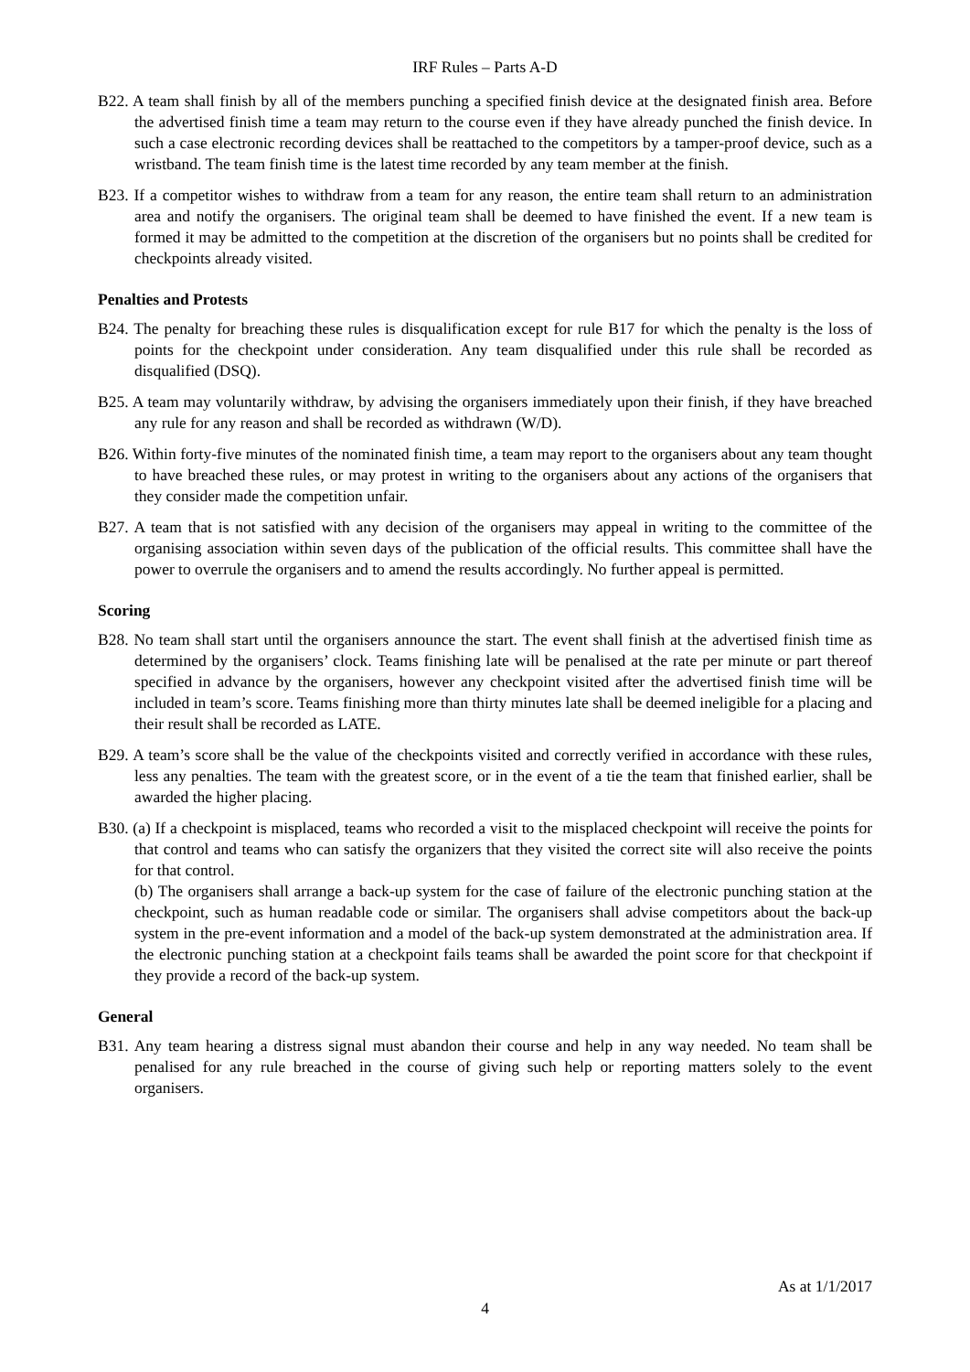IRF Rules – Parts A-D
B22. A team shall finish by all of the members punching a specified finish device at the designated finish area. Before the advertised finish time a team may return to the course even if they have already punched the finish device. In such a case electronic recording devices shall be reattached to the competitors by a tamper-proof device, such as a wristband. The team finish time is the latest time recorded by any team member at the finish.
B23. If a competitor wishes to withdraw from a team for any reason, the entire team shall return to an administration area and notify the organisers. The original team shall be deemed to have finished the event. If a new team is formed it may be admitted to the competition at the discretion of the organisers but no points shall be credited for checkpoints already visited.
Penalties and Protests
B24. The penalty for breaching these rules is disqualification except for rule B17 for which the penalty is the loss of points for the checkpoint under consideration. Any team disqualified under this rule shall be recorded as disqualified (DSQ).
B25. A team may voluntarily withdraw, by advising the organisers immediately upon their finish, if they have breached any rule for any reason and shall be recorded as withdrawn (W/D).
B26. Within forty-five minutes of the nominated finish time, a team may report to the organisers about any team thought to have breached these rules, or may protest in writing to the organisers about any actions of the organisers that they consider made the competition unfair.
B27. A team that is not satisfied with any decision of the organisers may appeal in writing to the committee of the organising association within seven days of the publication of the official results. This committee shall have the power to overrule the organisers and to amend the results accordingly. No further appeal is permitted.
Scoring
B28. No team shall start until the organisers announce the start. The event shall finish at the advertised finish time as determined by the organisers’ clock. Teams finishing late will be penalised at the rate per minute or part thereof specified in advance by the organisers, however any checkpoint visited after the advertised finish time will be included in team’s score. Teams finishing more than thirty minutes late shall be deemed ineligible for a placing and their result shall be recorded as LATE.
B29. A team’s score shall be the value of the checkpoints visited and correctly verified in accordance with these rules, less any penalties. The team with the greatest score, or in the event of a tie the team that finished earlier, shall be awarded the higher placing.
B30. (a) If a checkpoint is misplaced, teams who recorded a visit to the misplaced checkpoint will receive the points for that control and teams who can satisfy the organizers that they visited the correct site will also receive the points for that control.
(b) The organisers shall arrange a back-up system for the case of failure of the electronic punching station at the checkpoint, such as human readable code or similar. The organisers shall advise competitors about the back-up system in the pre-event information and a model of the back-up system demonstrated at the administration area. If the electronic punching station at a checkpoint fails teams shall be awarded the point score for that checkpoint if they provide a record of the back-up system.
General
B31. Any team hearing a distress signal must abandon their course and help in any way needed. No team shall be penalised for any rule breached in the course of giving such help or reporting matters solely to the event organisers.
As at 1/1/2017
4